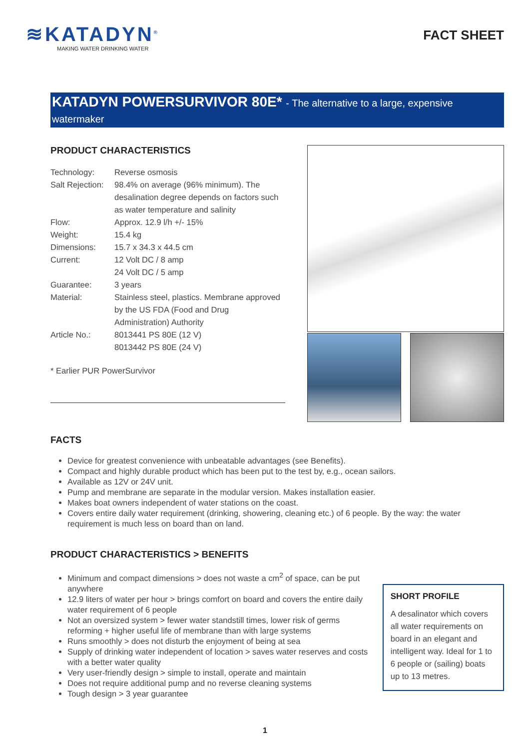≋KATADYN<sup>®</sup>
MAKING WATER DRINKING WATER
FACT SHEET
KATADYN POWERSURVIVOR 80E* - The alternative to a large, expensive watermaker
PRODUCT CHARACTERISTICS
| Technology: | Reverse osmosis |
| Salt Rejection: | 98.4% on average (96% minimum). The desalination degree depends on factors such as water temperature and salinity |
| Flow: | Approx. 12.9 l/h +/- 15% |
| Weight: | 15.4 kg |
| Dimensions: | 15.7 x 34.3 x 44.5 cm |
| Current: | 12 Volt DC / 8 amp 24 Volt DC / 5 amp |
| Guarantee: | 3 years |
| Material: | Stainless steel, plastics. Membrane approved by the US FDA (Food and Drug Administration) Authority |
| Article No.: | 8013441 PS 80E (12 V) 8013442 PS 80E (24 V) |
* Earlier PUR PowerSurvivor
FACTS
Device for greatest convenience with unbeatable advantages (see Benefits).
Compact and highly durable product which has been put to the test by, e.g., ocean sailors.
Available as 12V or 24V unit.
Pump and membrane are separate in the modular version. Makes installation easier.
Makes boat owners independent of water stations on the coast.
Covers entire daily water requirement (drinking, showering, cleaning etc.) of 6 people. By the way: the water requirement is much less on board than on land.
PRODUCT CHARACTERISTICS > BENEFITS
Minimum and compact dimensions > does not waste a cm<sup>2</sup> of space, can be put anywhere
12.9 liters of water per hour > brings comfort on board and covers the entire daily water requirement of 6 people
Not an oversized system > fewer water standstill times, lower risk of germs reforming + higher useful life of membrane than with large systems
Runs smoothly > does not disturb the enjoyment of being at sea
Supply of drinking water independent of location > saves water reserves and costs with a better water quality
Very user-friendly design > simple to install, operate and maintain
Does not require additional pump and no reverse cleaning systems
Tough design > 3 year guarantee
SHORT PROFILE
A desalinator which covers all water requirements on board in an elegant and intelligent way. Ideal for 1 to 6 people or (sailing) boats up to 13 metres.
1